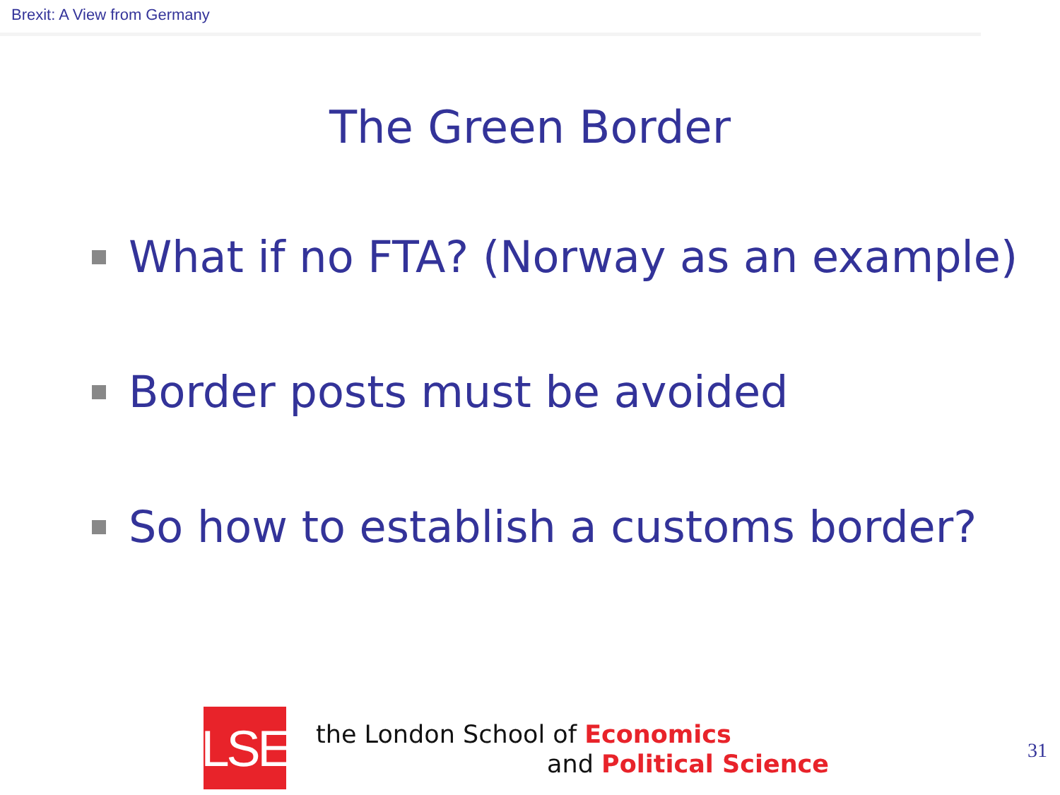Brexit: A View from Germany
The Green Border
What if no FTA? (Norway as an example)
Border posts must be avoided
So how to establish a customs border?
LSE
the London School of Economics
and Political Science
31